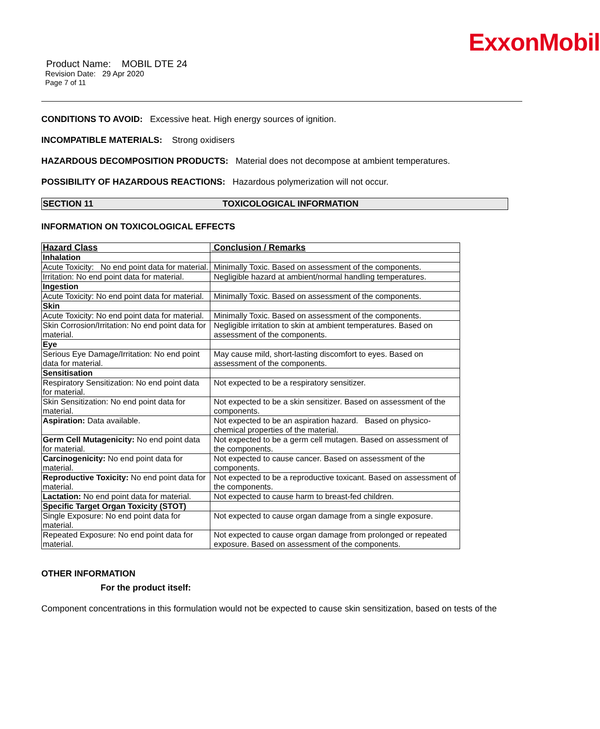ExxonMobil
Product Name: MOBIL DTE 24
Revision Date: 29 Apr 2020
Page 7 of 11
CONDITIONS TO AVOID: Excessive heat. High energy sources of ignition.
INCOMPATIBLE MATERIALS: Strong oxidisers
HAZARDOUS DECOMPOSITION PRODUCTS: Material does not decompose at ambient temperatures.
POSSIBILITY OF HAZARDOUS REACTIONS: Hazardous polymerization will not occur.
SECTION 11 TOXICOLOGICAL INFORMATION
INFORMATION ON TOXICOLOGICAL EFFECTS
| Hazard Class | Conclusion / Remarks |
| --- | --- |
| Inhalation | |
| Acute Toxicity: No end point data for material. | Minimally Toxic. Based on assessment of the components. |
| Irritation: No end point data for material. | Negligible hazard at ambient/normal handling temperatures. |
| Ingestion | |
| Acute Toxicity: No end point data for material. | Minimally Toxic. Based on assessment of the components. |
| Skin | |
| Acute Toxicity: No end point data for material. | Minimally Toxic. Based on assessment of the components. |
| Skin Corrosion/Irritation: No end point data for material. | Negligible irritation to skin at ambient temperatures. Based on assessment of the components. |
| Eye | |
| Serious Eye Damage/Irritation: No end point data for material. | May cause mild, short-lasting discomfort to eyes. Based on assessment of the components. |
| Sensitisation | |
| Respiratory Sensitization: No end point data for material. | Not expected to be a respiratory sensitizer. |
| Skin Sensitization: No end point data for material. | Not expected to be a skin sensitizer. Based on assessment of the components. |
| Aspiration: Data available. | Not expected to be an aspiration hazard. Based on physico-chemical properties of the material. |
| Germ Cell Mutagenicity: No end point data for material. | Not expected to be a germ cell mutagen. Based on assessment of the components. |
| Carcinogenicity: No end point data for material. | Not expected to cause cancer. Based on assessment of the components. |
| Reproductive Toxicity: No end point data for material. | Not expected to be a reproductive toxicant. Based on assessment of the components. |
| Lactation: No end point data for material. | Not expected to cause harm to breast-fed children. |
| Specific Target Organ Toxicity (STOT) | |
| Single Exposure: No end point data for material. | Not expected to cause organ damage from a single exposure. |
| Repeated Exposure: No end point data for material. | Not expected to cause organ damage from prolonged or repeated exposure. Based on assessment of the components. |
OTHER INFORMATION
For the product itself:
Component concentrations in this formulation would not be expected to cause skin sensitization, based on tests of the